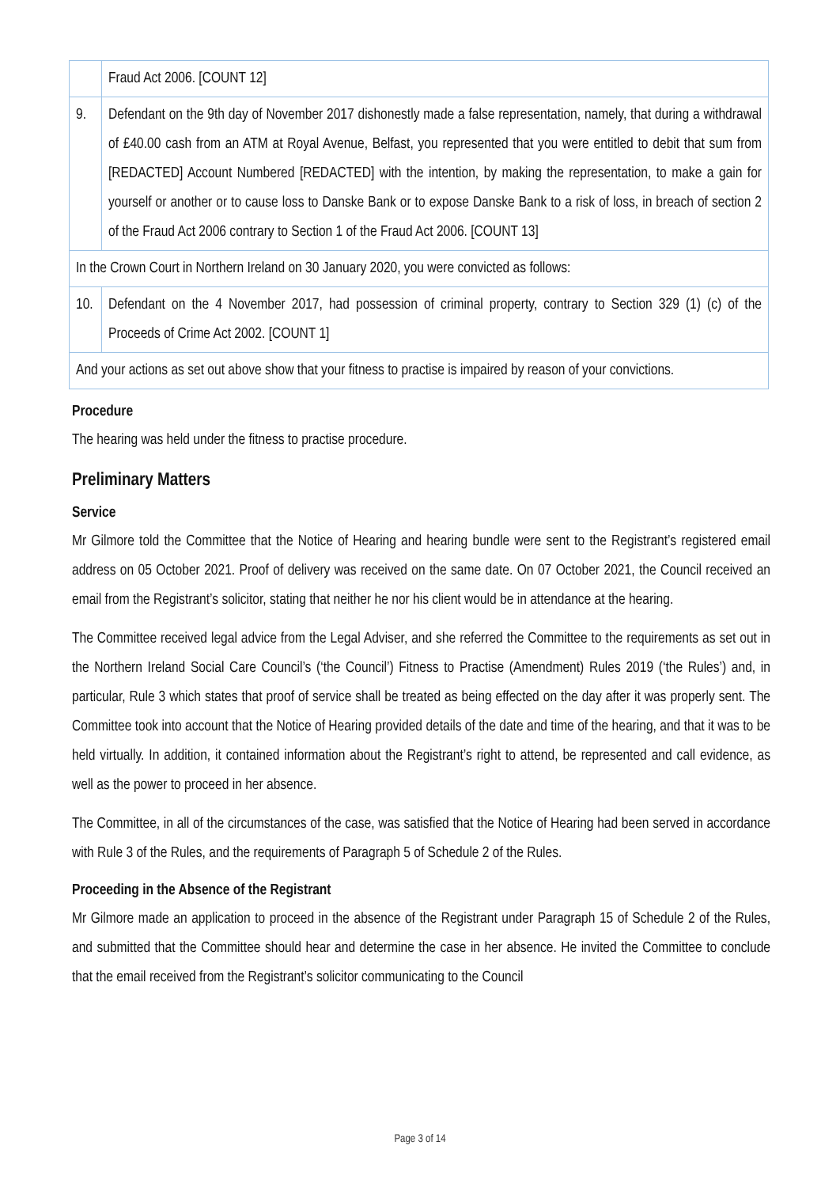| | Fraud Act 2006. [COUNT 12] |
| 9. | Defendant on the 9th day of November 2017 dishonestly made a false representation, namely, that during a withdrawal of £40.00 cash from an ATM at Royal Avenue, Belfast, you represented that you were entitled to debit that sum from [REDACTED] Account Numbered [REDACTED] with the intention, by making the representation, to make a gain for yourself or another or to cause loss to Danske Bank or to expose Danske Bank to a risk of loss, in breach of section 2 of the Fraud Act 2006 contrary to Section 1 of the Fraud Act 2006. [COUNT 13] |
| In the Crown Court in Northern Ireland on 30 January 2020, you were convicted as follows: | |
| 10. | Defendant on the 4 November 2017, had possession of criminal property, contrary to Section 329 (1) (c) of the Proceeds of Crime Act 2002. [COUNT 1] |
| And your actions as set out above show that your fitness to practise is impaired by reason of your convictions. | |
Procedure
The hearing was held under the fitness to practise procedure.
Preliminary Matters
Service
Mr Gilmore told the Committee that the Notice of Hearing and hearing bundle were sent to the Registrant’s registered email address on 05 October 2021. Proof of delivery was received on the same date. On 07 October 2021, the Council received an email from the Registrant’s solicitor, stating that neither he nor his client would be in attendance at the hearing.
The Committee received legal advice from the Legal Adviser, and she referred the Committee to the requirements as set out in the Northern Ireland Social Care Council’s (‘the Council’) Fitness to Practise (Amendment) Rules 2019 (‘the Rules’) and, in particular, Rule 3 which states that proof of service shall be treated as being effected on the day after it was properly sent. The Committee took into account that the Notice of Hearing provided details of the date and time of the hearing, and that it was to be held virtually. In addition, it contained information about the Registrant’s right to attend, be represented and call evidence, as well as the power to proceed in her absence.
The Committee, in all of the circumstances of the case, was satisfied that the Notice of Hearing had been served in accordance with Rule 3 of the Rules, and the requirements of Paragraph 5 of Schedule 2 of the Rules.
Proceeding in the Absence of the Registrant
Mr Gilmore made an application to proceed in the absence of the Registrant under Paragraph 15 of Schedule 2 of the Rules, and submitted that the Committee should hear and determine the case in her absence. He invited the Committee to conclude that the email received from the Registrant’s solicitor communicating to the Council
Page 3 of 14